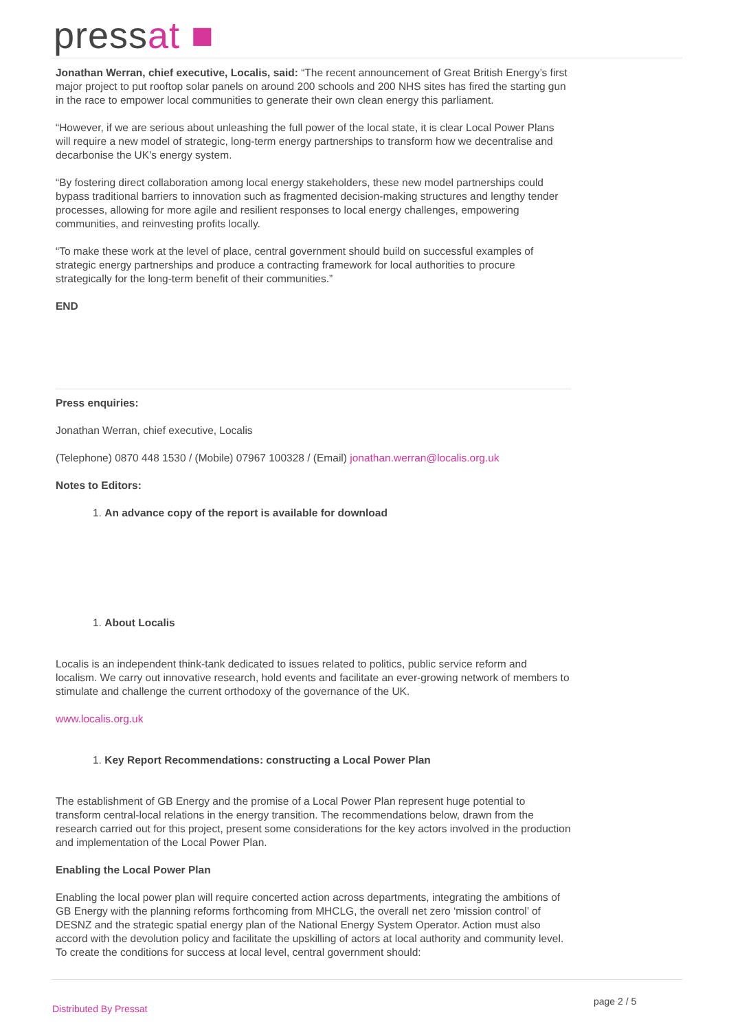pressat ■
Jonathan Werran, chief executive, Localis, said: “The recent announcement of Great British Energy’s first major project to put rooftop solar panels on around 200 schools and 200 NHS sites has fired the starting gun in the race to empower local communities to generate their own clean energy this parliament.
“However, if we are serious about unleashing the full power of the local state, it is clear Local Power Plans will require a new model of strategic, long-term energy partnerships to transform how we decentralise and decarbonise the UK’s energy system.
“By fostering direct collaboration among local energy stakeholders, these new model partnerships could bypass traditional barriers to innovation such as fragmented decision-making structures and lengthy tender processes, allowing for more agile and resilient responses to local energy challenges, empowering communities, and reinvesting profits locally.
“To make these work at the level of place, central government should build on successful examples of strategic energy partnerships and produce a contracting framework for local authorities to procure strategically for the long-term benefit of their communities.”
END
Press enquiries:
Jonathan Werran, chief executive, Localis
(Telephone) 0870 448 1530 / (Mobile) 07967 100328 / (Email) jonathan.werran@localis.org.uk
Notes to Editors:
1. An advance copy of the report is available for download
1. About Localis
Localis is an independent think-tank dedicated to issues related to politics, public service reform and localism. We carry out innovative research, hold events and facilitate an ever-growing network of members to stimulate and challenge the current orthodoxy of the governance of the UK.
www.localis.org.uk
1. Key Report Recommendations: constructing a Local Power Plan
The establishment of GB Energy and the promise of a Local Power Plan represent huge potential to transform central-local relations in the energy transition. The recommendations below, drawn from the research carried out for this project, present some considerations for the key actors involved in the production and implementation of the Local Power Plan.
Enabling the Local Power Plan
Enabling the local power plan will require concerted action across departments, integrating the ambitions of GB Energy with the planning reforms forthcoming from MHCLG, the overall net zero ‘mission control’ of DESNZ and the strategic spatial energy plan of the National Energy System Operator. Action must also accord with the devolution policy and facilitate the upskilling of actors at local authority and community level. To create the conditions for success at local level, central government should:
page 2 / 5
Distributed By Pressat